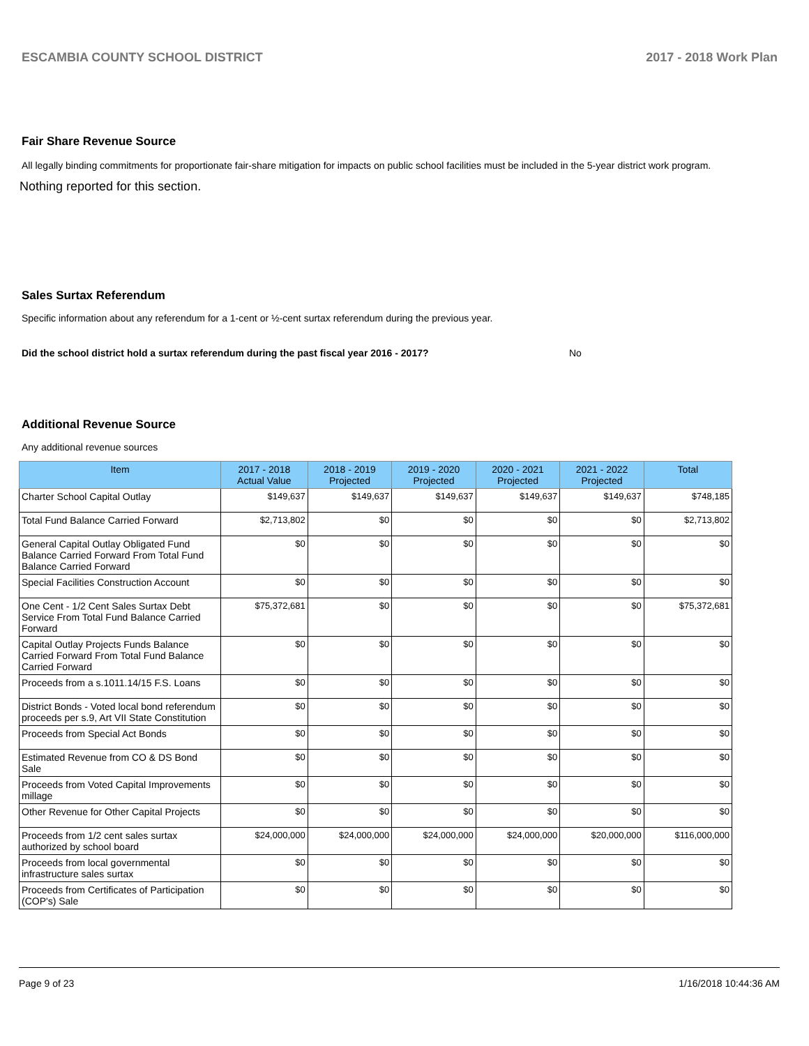ESCAMBIA COUNTY SCHOOL DISTRICT 2017 - 2018 Work Plan
Fair Share Revenue Source
All legally binding commitments for proportionate fair-share mitigation for impacts on public school facilities must be included in the 5-year district work program.
Nothing reported for this section.
Sales Surtax Referendum
Specific information about any referendum for a 1-cent or ½-cent surtax referendum during the previous year.
Did the school district hold a surtax referendum during the past fiscal year 2016 - 2017? No
Additional Revenue Source
Any additional revenue sources
| Item | 2017 - 2018 Actual Value | 2018 - 2019 Projected | 2019 - 2020 Projected | 2020 - 2021 Projected | 2021 - 2022 Projected | Total |
| --- | --- | --- | --- | --- | --- | --- |
| Charter School Capital Outlay | $149,637 | $149,637 | $149,637 | $149,637 | $149,637 | $748,185 |
| Total Fund Balance Carried Forward | $2,713,802 | $0 | $0 | $0 | $0 | $2,713,802 |
| General Capital Outlay Obligated Fund Balance Carried Forward From Total Fund Balance Carried Forward | $0 | $0 | $0 | $0 | $0 | $0 |
| Special Facilities Construction Account | $0 | $0 | $0 | $0 | $0 | $0 |
| One Cent - 1/2 Cent Sales Surtax Debt Service From Total Fund Balance Carried Forward | $75,372,681 | $0 | $0 | $0 | $0 | $75,372,681 |
| Capital Outlay Projects Funds Balance Carried Forward From Total Fund Balance Carried Forward | $0 | $0 | $0 | $0 | $0 | $0 |
| Proceeds from a s.1011.14/15 F.S. Loans | $0 | $0 | $0 | $0 | $0 | $0 |
| District Bonds - Voted local bond referendum proceeds per s.9, Art VII State Constitution | $0 | $0 | $0 | $0 | $0 | $0 |
| Proceeds from Special Act Bonds | $0 | $0 | $0 | $0 | $0 | $0 |
| Estimated Revenue from CO & DS Bond Sale | $0 | $0 | $0 | $0 | $0 | $0 |
| Proceeds from Voted Capital Improvements millage | $0 | $0 | $0 | $0 | $0 | $0 |
| Other Revenue for Other Capital Projects | $0 | $0 | $0 | $0 | $0 | $0 |
| Proceeds from 1/2 cent sales surtax authorized by school board | $24,000,000 | $24,000,000 | $24,000,000 | $24,000,000 | $20,000,000 | $116,000,000 |
| Proceeds from local governmental infrastructure sales surtax | $0 | $0 | $0 | $0 | $0 | $0 |
| Proceeds from Certificates of Participation (COP's) Sale | $0 | $0 | $0 | $0 | $0 | $0 |
Page 9 of 23 1/16/2018 10:44:36 AM